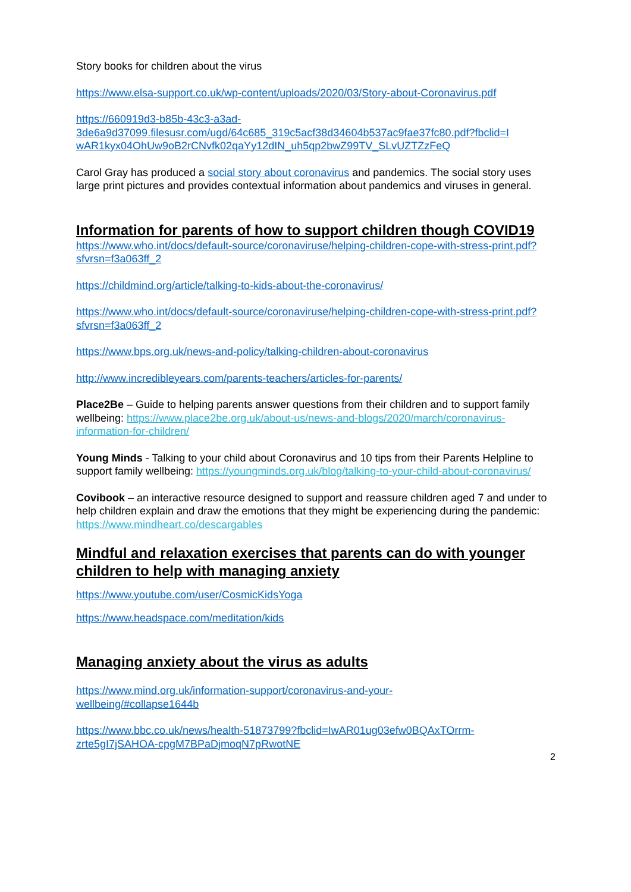Story books for children about the virus
https://www.elsa-support.co.uk/wp-content/uploads/2020/03/Story-about-Coronavirus.pdf
https://660919d3-b85b-43c3-a3ad-
3de6a9d37099.filesusr.com/ugd/64c685_319c5acf38d34604b537ac9fae37fc80.pdf?fbclid=I
wAR1kyx04OhUw9oB2rCNvfk02qaYy12dIN_uh5qp2bwZ99TV_SLvUZTZzFeQ
Carol Gray has produced a social story about coronavirus and pandemics. The social story uses large print pictures and provides contextual information about pandemics and viruses in general.
Information for parents of how to support children though COVID19
https://www.who.int/docs/default-source/coronaviruse/helping-children-cope-with-stress-print.pdf?sfvrsn=f3a063ff_2
https://childmind.org/article/talking-to-kids-about-the-coronavirus/
https://www.who.int/docs/default-source/coronaviruse/helping-children-cope-with-stress-print.pdf?sfvrsn=f3a063ff_2
https://www.bps.org.uk/news-and-policy/talking-children-about-coronavirus
http://www.incredibleyears.com/parents-teachers/articles-for-parents/
Place2Be – Guide to helping parents answer questions from their children and to support family wellbeing: https://www.place2be.org.uk/about-us/news-and-blogs/2020/march/coronavirus-information-for-children/
Young Minds - Talking to your child about Coronavirus and 10 tips from their Parents Helpline to support family wellbeing: https://youngminds.org.uk/blog/talking-to-your-child-about-coronavirus/
Covibook – an interactive resource designed to support and reassure children aged 7 and under to help children explain and draw the emotions that they might be experiencing during the pandemic: https://www.mindheart.co/descargables
Mindful and relaxation exercises that parents can do with younger children to help with managing anxiety
https://www.youtube.com/user/CosmicKidsYoga
https://www.headspace.com/meditation/kids
Managing anxiety about the virus as adults
https://www.mind.org.uk/information-support/coronavirus-and-your-
wellbeing/#collapse1644b
https://www.bbc.co.uk/news/health-51873799?fbclid=IwAR01ug03efw0BQAxTOrrm-zrte5gI7jSAHOA-cpgM7BPaDjmoqN7pRwotNE
2